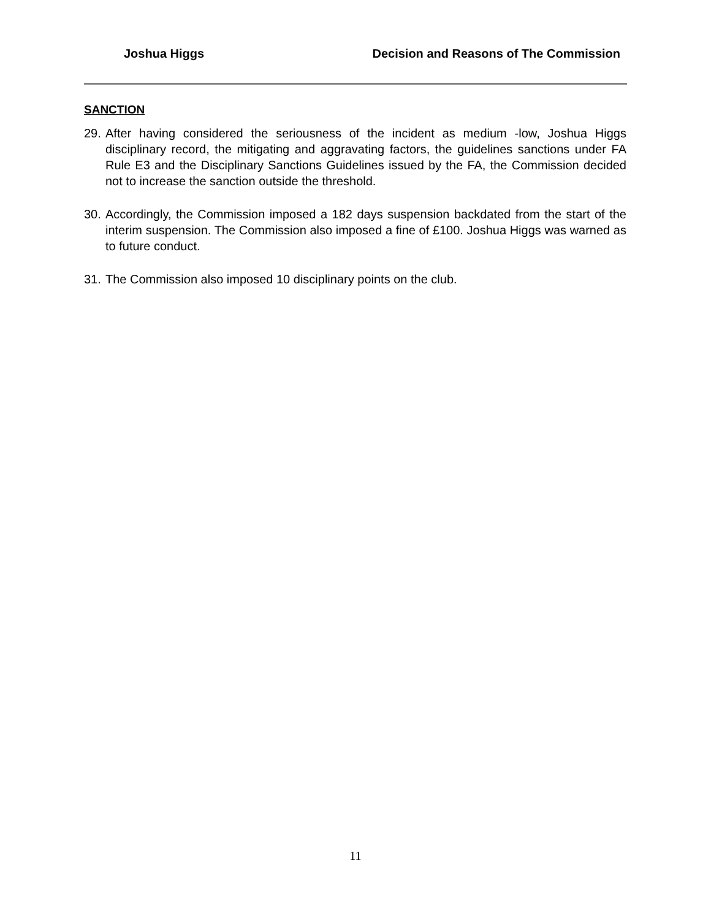Joshua Higgs Decision and Reasons of The Commission
SANCTION
29. After having considered the seriousness of the incident as medium -low, Joshua Higgs disciplinary record, the mitigating and aggravating factors, the guidelines sanctions under FA Rule E3 and the Disciplinary Sanctions Guidelines issued by the FA, the Commission decided not to increase the sanction outside the threshold.
30. Accordingly, the Commission imposed a 182 days suspension backdated from the start of the interim suspension. The Commission also imposed a fine of £100. Joshua Higgs was warned as to future conduct.
31. The Commission also imposed 10 disciplinary points on the club.
11